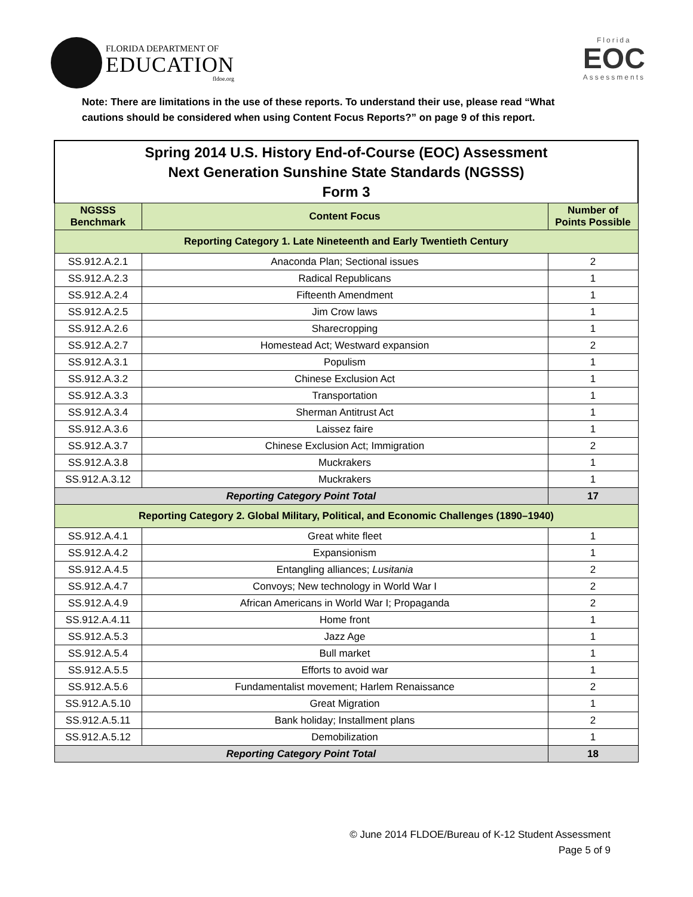FLORIDA DEPARTMENT OF
EDUCATION
fldoe.org
Florida
EOC
Assessments
Note: There are limitations in the use of these reports. To understand their use, please read “What cautions should be considered when using Content Focus Reports?” on page 9 of this report.
| Spring 2014 U.S. History End-of-Course (EOC) Assessment Next Generation Sunshine State Standards (NGSSS) Form 3 | | |
| NGSSS Benchmark | Content Focus | Number of Points Possible |
| Reporting Category 1. Late Nineteenth and Early Twentieth Century | | |
| SS.912.A.2.1 | Anaconda Plan; Sectional issues | 2 |
| SS.912.A.2.3 | Radical Republicans | 1 |
| SS.912.A.2.4 | Fifteenth Amendment | 1 |
| SS.912.A.2.5 | Jim Crow laws | 1 |
| SS.912.A.2.6 | Sharecropping | 1 |
| SS.912.A.2.7 | Homestead Act; Westward expansion | 2 |
| SS.912.A.3.1 | Populism | 1 |
| SS.912.A.3.2 | Chinese Exclusion Act | 1 |
| SS.912.A.3.3 | Transportation | 1 |
| SS.912.A.3.4 | Sherman Antitrust Act | 1 |
| SS.912.A.3.6 | Laissez faire | 1 |
| SS.912.A.3.7 | Chinese Exclusion Act; Immigration | 2 |
| SS.912.A.3.8 | Muckrakers | 1 |
| SS.912.A.3.12 | Muckrakers | 1 |
| Reporting Category Point Total | | 17 |
| Reporting Category 2. Global Military, Political, and Economic Challenges (1890–1940) | | |
| SS.912.A.4.1 | Great white fleet | 1 |
| SS.912.A.4.2 | Expansionism | 1 |
| SS.912.A.4.5 | Entangling alliances; Lusitania | 2 |
| SS.912.A.4.7 | Convoys; New technology in World War I | 2 |
| SS.912.A.4.9 | African Americans in World War I; Propaganda | 2 |
| SS.912.A.4.11 | Home front | 1 |
| SS.912.A.5.3 | Jazz Age | 1 |
| SS.912.A.5.4 | Bull market | 1 |
| SS.912.A.5.5 | Efforts to avoid war | 1 |
| SS.912.A.5.6 | Fundamentalist movement; Harlem Renaissance | 2 |
| SS.912.A.5.10 | Great Migration | 1 |
| SS.912.A.5.11 | Bank holiday; Installment plans | 2 |
| SS.912.A.5.12 | Demobilization | 1 |
| Reporting Category Point Total | | 18 |
© June 2014 FLDOE/Bureau of K-12 Student Assessment
Page 5 of 9